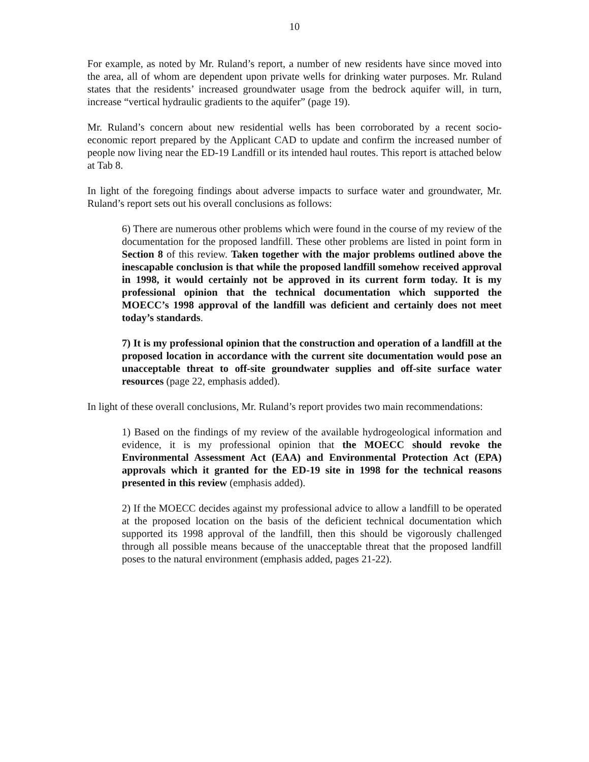10
For example, as noted by Mr. Ruland’s report, a number of new residents have since moved into the area, all of whom are dependent upon private wells for drinking water purposes. Mr. Ruland states that the residents’ increased groundwater usage from the bedrock aquifer will, in turn, increase “vertical hydraulic gradients to the aquifer” (page 19).
Mr. Ruland’s concern about new residential wells has been corroborated by a recent socio-economic report prepared by the Applicant CAD to update and confirm the increased number of people now living near the ED-19 Landfill or its intended haul routes. This report is attached below at Tab 8.
In light of the foregoing findings about adverse impacts to surface water and groundwater, Mr. Ruland’s report sets out his overall conclusions as follows:
6) There are numerous other problems which were found in the course of my review of the documentation for the proposed landfill. These other problems are listed in point form in Section 8 of this review. Taken together with the major problems outlined above the inescapable conclusion is that while the proposed landfill somehow received approval in 1998, it would certainly not be approved in its current form today. It is my professional opinion that the technical documentation which supported the MOECC’s 1998 approval of the landfill was deficient and certainly does not meet today’s standards.
7) It is my professional opinion that the construction and operation of a landfill at the proposed location in accordance with the current site documentation would pose an unacceptable threat to off-site groundwater supplies and off-site surface water resources (page 22, emphasis added).
In light of these overall conclusions, Mr. Ruland’s report provides two main recommendations:
1) Based on the findings of my review of the available hydrogeological information and evidence, it is my professional opinion that the MOECC should revoke the Environmental Assessment Act (EAA) and Environmental Protection Act (EPA) approvals which it granted for the ED-19 site in 1998 for the technical reasons presented in this review (emphasis added).
2) If the MOECC decides against my professional advice to allow a landfill to be operated at the proposed location on the basis of the deficient technical documentation which supported its 1998 approval of the landfill, then this should be vigorously challenged through all possible means because of the unacceptable threat that the proposed landfill poses to the natural environment (emphasis added, pages 21-22).